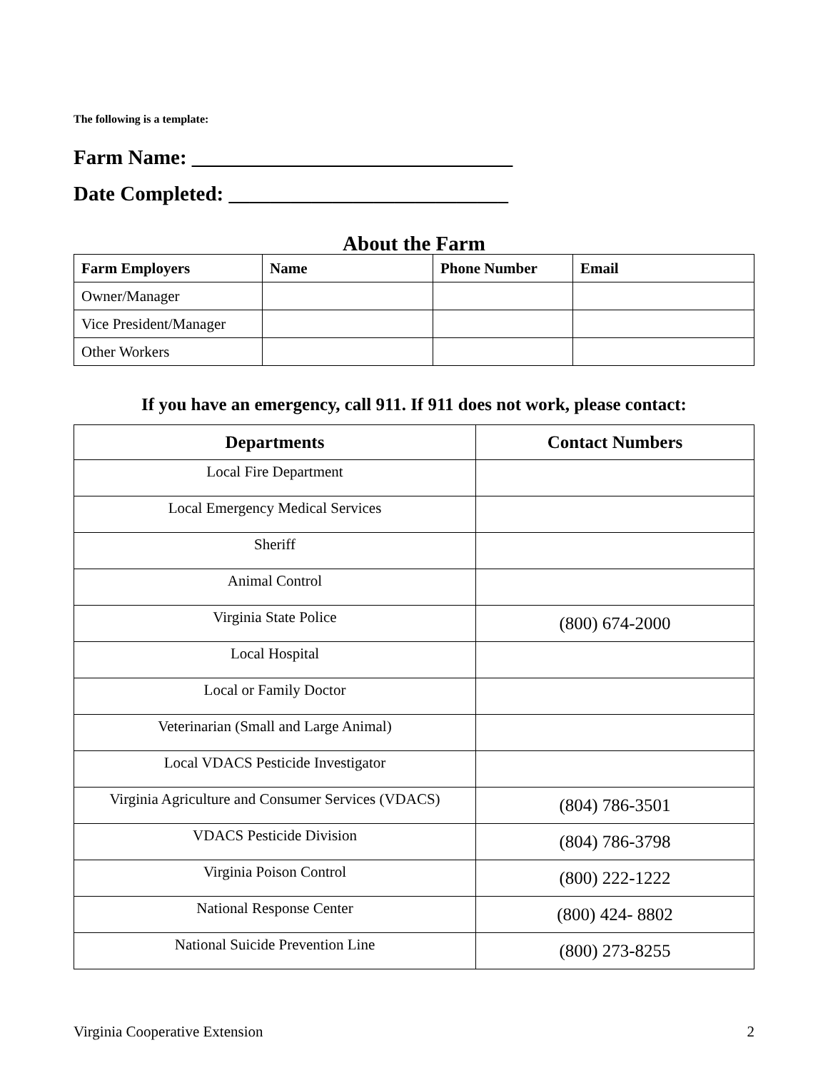The following is a template:
Farm Name: _______________________________
Date Completed: ___________________________
About the Farm
| Farm Employers | Name | Phone Number | Email |
| --- | --- | --- | --- |
| Owner/Manager | | | |
| Vice President/Manager | | | |
| Other Workers | | | |
If you have an emergency, call 911. If 911 does not work, please contact:
| Departments | Contact Numbers |
| --- | --- |
| Local Fire Department | |
| Local Emergency Medical Services | |
| Sheriff | |
| Animal Control | |
| Virginia State Police | (800) 674-2000 |
| Local Hospital | |
| Local or Family Doctor | |
| Veterinarian (Small and Large Animal) | |
| Local VDACS Pesticide Investigator | |
| Virginia Agriculture and Consumer Services (VDACS) | (804) 786-3501 |
| VDACS Pesticide Division | (804) 786-3798 |
| Virginia Poison Control | (800) 222-1222 |
| National Response Center | (800) 424- 8802 |
| National Suicide Prevention Line | (800) 273-8255 |
Virginia Cooperative Extension 2